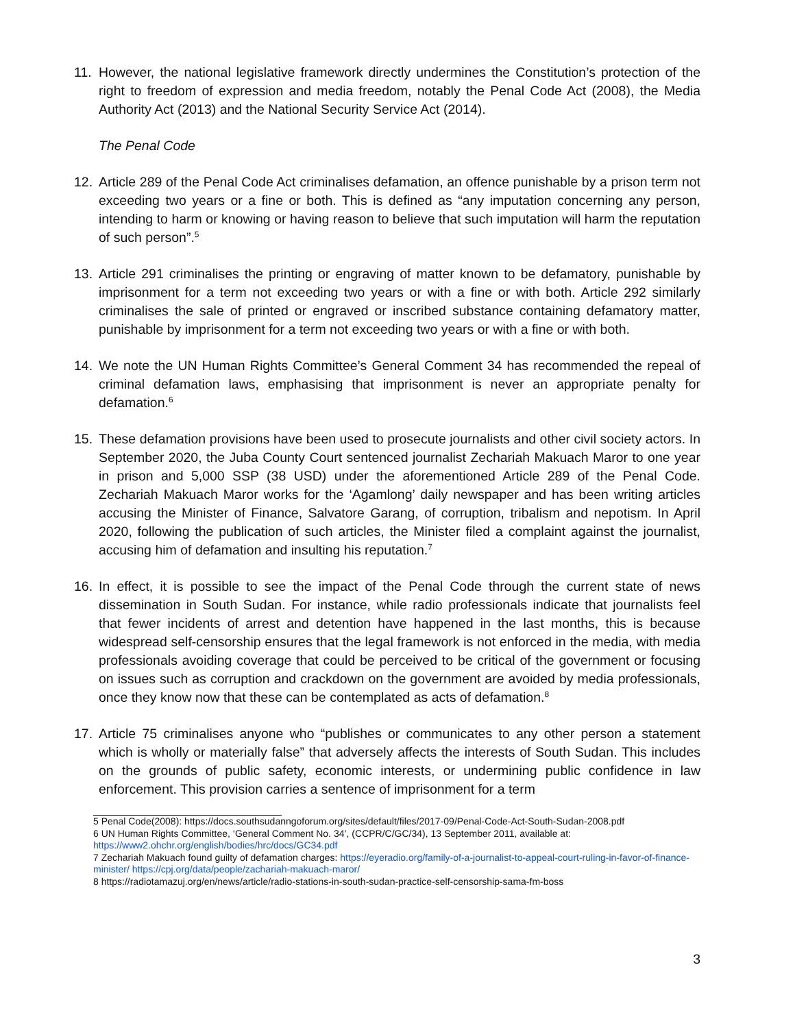11. However, the national legislative framework directly undermines the Constitution’s protection of the right to freedom of expression and media freedom, notably the Penal Code Act (2008), the Media Authority Act (2013) and the National Security Service Act (2014).
The Penal Code
12. Article 289 of the Penal Code Act criminalises defamation, an offence punishable by a prison term not exceeding two years or a fine or both. This is defined as “any imputation concerning any person, intending to harm or knowing or having reason to believe that such imputation will harm the reputation of such person”.<sup>5</sup>
13. Article 291 criminalises the printing or engraving of matter known to be defamatory, punishable by imprisonment for a term not exceeding two years or with a fine or with both. Article 292 similarly criminalises the sale of printed or engraved or inscribed substance containing defamatory matter, punishable by imprisonment for a term not exceeding two years or with a fine or with both.
14. We note the UN Human Rights Committee’s General Comment 34 has recommended the repeal of criminal defamation laws, emphasising that imprisonment is never an appropriate penalty for defamation.<sup>6</sup>
15. These defamation provisions have been used to prosecute journalists and other civil society actors. In September 2020, the Juba County Court sentenced journalist Zechariah Makuach Maror to one year in prison and 5,000 SSP (38 USD) under the aforementioned Article 289 of the Penal Code. Zechariah Makuach Maror works for the ‘Agamlong’ daily newspaper and has been writing articles accusing the Minister of Finance, Salvatore Garang, of corruption, tribalism and nepotism. In April 2020, following the publication of such articles, the Minister filed a complaint against the journalist, accusing him of defamation and insulting his reputation.<sup>7</sup>
16. In effect, it is possible to see the impact of the Penal Code through the current state of news dissemination in South Sudan. For instance, while radio professionals indicate that journalists feel that fewer incidents of arrest and detention have happened in the last months, this is because widespread self-censorship ensures that the legal framework is not enforced in the media, with media professionals avoiding coverage that could be perceived to be critical of the government or focusing on issues such as corruption and crackdown on the government are avoided by media professionals, once they know now that these can be contemplated as acts of defamation.<sup>8</sup>
17. Article 75 criminalises anyone who “publishes or communicates to any other person a statement which is wholly or materially false” that adversely affects the interests of South Sudan. This includes on the grounds of public safety, economic interests, or undermining public confidence in law enforcement. This provision carries a sentence of imprisonment for a term
5 Penal Code(2008): https://docs.southsudanngoforum.org/sites/default/files/2017-09/Penal-Code-Act-South-Sudan-2008.pdf
6 UN Human Rights Committee, ‘General Comment No. 34’, (CCPR/C/GC/34), 13 September 2011, available at: https://www2.ohchr.org/english/bodies/hrc/docs/GC34.pdf
7 Zechariah Makuach found guilty of defamation charges: https://eyeradio.org/family-of-a-journalist-to-appeal-court-ruling-in-favor-of-finance-minister/ https://cpj.org/data/people/zachariah-makuach-maror/
8 https://radiotamazuj.org/en/news/article/radio-stations-in-south-sudan-practice-self-censorship-sama-fm-boss
3